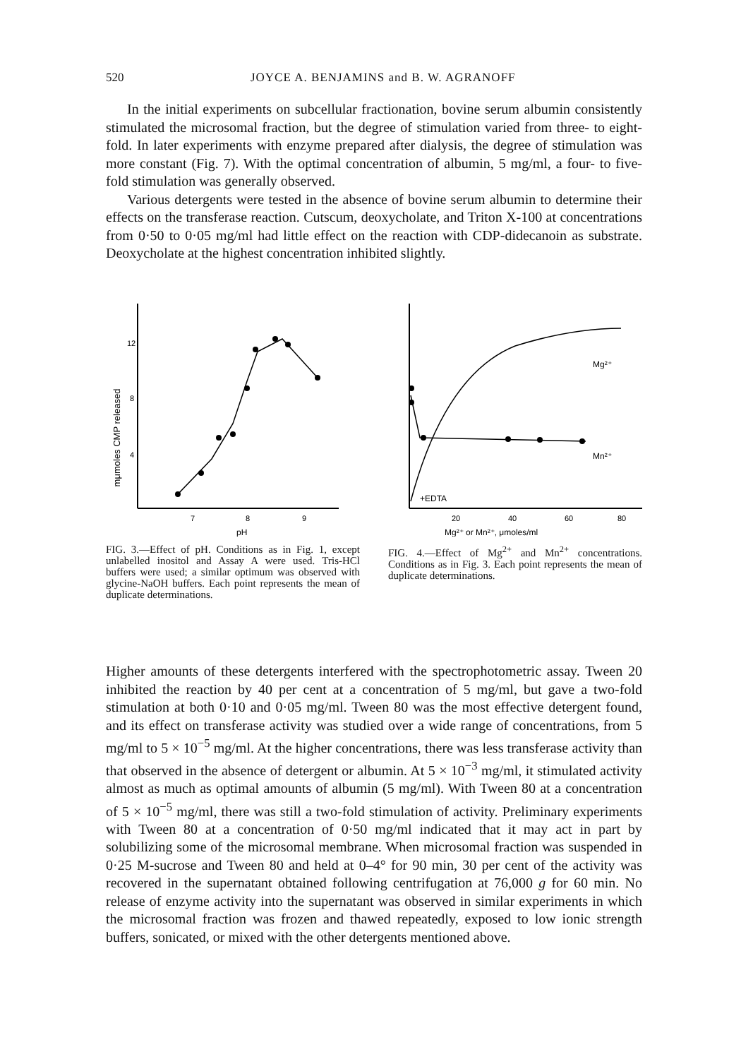520 JOYCE A. BENJAMINS and B. W. AGRANOFF
In the initial experiments on subcellular fractionation, bovine serum albumin consistently stimulated the microsomal fraction, but the degree of stimulation varied from three- to eight-fold. In later experiments with enzyme prepared after dialysis, the degree of stimulation was more constant (Fig. 7). With the optimal concentration of albumin, 5 mg/ml, a four- to five-fold stimulation was generally observed.
Various detergents were tested in the absence of bovine serum albumin to determine their effects on the transferase reaction. Cutscum, deoxycholate, and Triton X-100 at concentrations from 0·50 to 0·05 mg/ml had little effect on the reaction with CDP-didecanoin as substrate. Deoxycholate at the highest concentration inhibited slightly.
mμmoles CMP released
12
8
4
7
8
9
pH
FIG. 3.—Effect of pH. Conditions as in Fig. 1, except unlabelled inositol and Assay A were used. Tris-HCl buffers were used; a similar optimum was observed with glycine-NaOH buffers. Each point represents the mean of duplicate determinations.
Mg²⁺
Mn²⁺
+EDTA
20
40
60
80
Mg²⁺ or Mn²⁺, μmoles/ml
FIG. 4.—Effect of Mg<sup>2+</sup> and Mn<sup>2+</sup> concentrations. Conditions as in Fig. 3. Each point represents the mean of duplicate determinations.
Higher amounts of these detergents interfered with the spectrophotometric assay. Tween 20 inhibited the reaction by 40 per cent at a concentration of 5 mg/ml, but gave a two-fold stimulation at both 0·10 and 0·05 mg/ml. Tween 80 was the most effective detergent found, and its effect on transferase activity was studied over a wide range of concentrations, from 5 mg/ml to 5 × 10<sup>−5</sup> mg/ml. At the higher concentrations, there was less transferase activity than that observed in the absence of detergent or albumin. At 5 × 10<sup>−3</sup> mg/ml, it stimulated activity almost as much as optimal amounts of albumin (5 mg/ml). With Tween 80 at a concentration of 5 × 10<sup>−5</sup> mg/ml, there was still a two-fold stimulation of activity. Preliminary experiments with Tween 80 at a concentration of 0·50 mg/ml indicated that it may act in part by solubilizing some of the microsomal membrane. When microsomal fraction was suspended in 0·25 M-sucrose and Tween 80 and held at 0–4° for 90 min, 30 per cent of the activity was recovered in the supernatant obtained following centrifugation at 76,000 g for 60 min. No release of enzyme activity into the supernatant was observed in similar experiments in which the microsomal fraction was frozen and thawed repeatedly, exposed to low ionic strength buffers, sonicated, or mixed with the other detergents mentioned above.